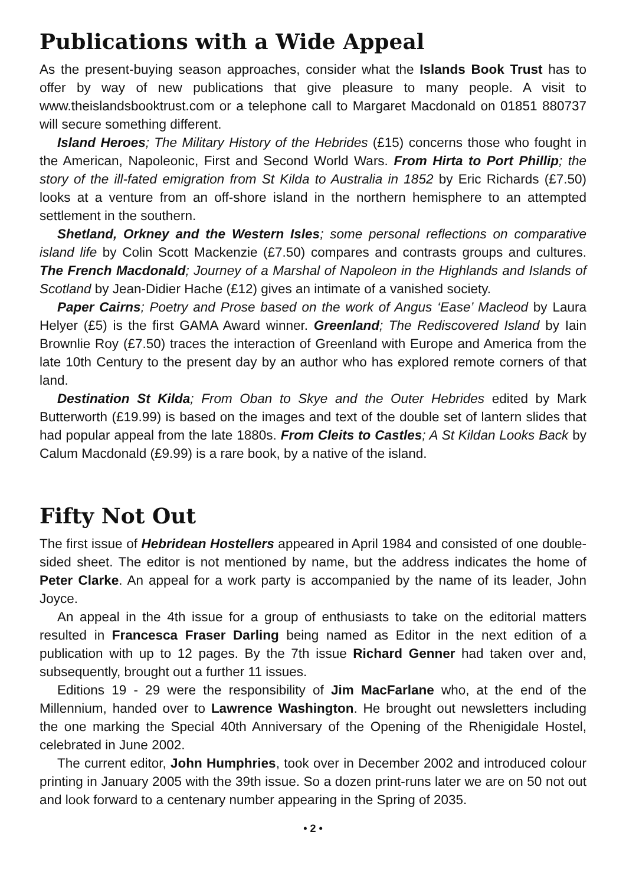Publications with a Wide Appeal
As the present-buying season approaches, consider what the Islands Book Trust has to offer by way of new publications that give pleasure to many people. A visit to www.theislandsbooktrust.com or a telephone call to Margaret Macdonald on 01851 880737 will secure something different.
Island Heroes; The Military History of the Hebrides (£15) concerns those who fought in the American, Napoleonic, First and Second World Wars. From Hirta to Port Phillip; the story of the ill-fated emigration from St Kilda to Australia in 1852 by Eric Richards (£7.50) looks at a venture from an off-shore island in the northern hemisphere to an attempted settlement in the southern.
Shetland, Orkney and the Western Isles; some personal reflections on comparative island life by Colin Scott Mackenzie (£7.50) compares and contrasts groups and cultures. The French Macdonald; Journey of a Marshal of Napoleon in the Highlands and Islands of Scotland by Jean-Didier Hache (£12) gives an intimate of a vanished society.
Paper Cairns; Poetry and Prose based on the work of Angus ‘Ease’ Macleod by Laura Helyer (£5) is the first GAMA Award winner. Greenland; The Rediscovered Island by Iain Brownlie Roy (£7.50) traces the interaction of Greenland with Europe and America from the late 10th Century to the present day by an author who has explored remote corners of that land.
Destination St Kilda; From Oban to Skye and the Outer Hebrides edited by Mark Butterworth (£19.99) is based on the images and text of the double set of lantern slides that had popular appeal from the late 1880s. From Cleits to Castles; A St Kildan Looks Back by Calum Macdonald (£9.99) is a rare book, by a native of the island.
Fifty Not Out
The first issue of Hebridean Hostellers appeared in April 1984 and consisted of one double-sided sheet. The editor is not mentioned by name, but the address indicates the home of Peter Clarke. An appeal for a work party is accompanied by the name of its leader, John Joyce.
An appeal in the 4th issue for a group of enthusiasts to take on the editorial matters resulted in Francesca Fraser Darling being named as Editor in the next edition of a publication with up to 12 pages. By the 7th issue Richard Genner had taken over and, subsequently, brought out a further 11 issues.
Editions 19 - 29 were the responsibility of Jim MacFarlane who, at the end of the Millennium, handed over to Lawrence Washington. He brought out newsletters including the one marking the Special 40th Anniversary of the Opening of the Rhenigidale Hostel, celebrated in June 2002.
The current editor, John Humphries, took over in December 2002 and introduced colour printing in January 2005 with the 39th issue. So a dozen print-runs later we are on 50 not out and look forward to a centenary number appearing in the Spring of 2035.
• 2 •